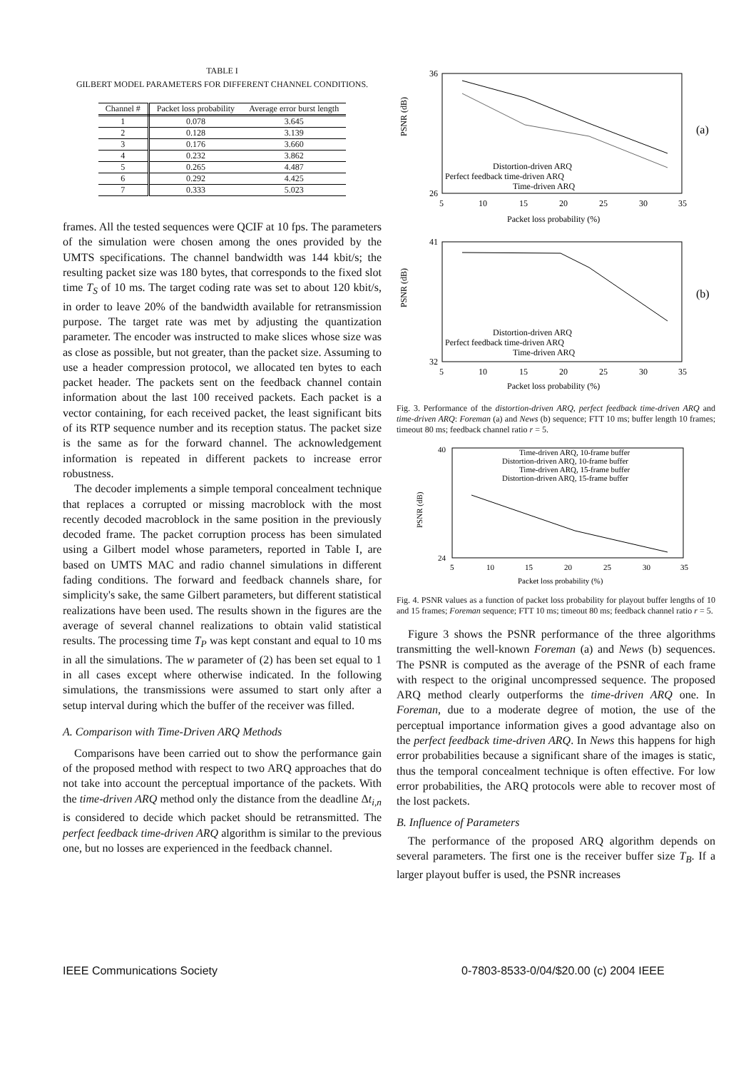TABLE I
GILBERT MODEL PARAMETERS FOR DIFFERENT CHANNEL CONDITIONS.
| Channel # | Packet loss probability | Average error burst length |
| --- | --- | --- |
| 1 | 0.078 | 3.645 |
| 2 | 0.128 | 3.139 |
| 3 | 0.176 | 3.660 |
| 4 | 0.232 | 3.862 |
| 5 | 0.265 | 4.487 |
| 6 | 0.292 | 4.425 |
| 7 | 0.333 | 5.023 |
frames. All the tested sequences were QCIF at 10 fps. The parameters of the simulation were chosen among the ones provided by the UMTS specifications. The channel bandwidth was 144 kbit/s; the resulting packet size was 180 bytes, that corresponds to the fixed slot time T<sub>S</sub> of 10 ms. The target coding rate was set to about 120 kbit/s, in order to leave 20% of the bandwidth available for retransmission purpose. The target rate was met by adjusting the quantization parameter. The encoder was instructed to make slices whose size was as close as possible, but not greater, than the packet size. Assuming to use a header compression protocol, we allocated ten bytes to each packet header. The packets sent on the feedback channel contain information about the last 100 received packets. Each packet is a vector containing, for each received packet, the least significant bits of its RTP sequence number and its reception status. The packet size is the same as for the forward channel. The acknowledgement information is repeated in different packets to increase error robustness.
The decoder implements a simple temporal concealment technique that replaces a corrupted or missing macroblock with the most recently decoded macroblock in the same position in the previously decoded frame. The packet corruption process has been simulated using a Gilbert model whose parameters, reported in Table I, are based on UMTS MAC and radio channel simulations in different fading conditions. The forward and feedback channels share, for simplicity's sake, the same Gilbert parameters, but different statistical realizations have been used. The results shown in the figures are the average of several channel realizations to obtain valid statistical results. The processing time T<sub>P</sub> was kept constant and equal to 10 ms in all the simulations. The w parameter of (2) has been set equal to 1 in all cases except where otherwise indicated. In the following simulations, the transmissions were assumed to start only after a setup interval during which the buffer of the receiver was filled.
A. Comparison with Time-Driven ARQ Methods
Comparisons have been carried out to show the performance gain of the proposed method with respect to two ARQ approaches that do not take into account the perceptual importance of the packets. With the time-driven ARQ method only the distance from the deadline Δt<sub>i,n</sub> is considered to decide which packet should be retransmitted. The perfect feedback time-driven ARQ algorithm is similar to the previous one, but no losses are experienced in the feedback channel.
PSNR (dB)
36
26
5
10
15
20
25
30
35
Packet loss probability (%)
(a)
Distortion-driven ARQ
Perfect feedback time-driven ARQ
Time-driven ARQ
PSNR (dB)
41
32
5
10
15
20
25
30
35
Packet loss probability (%)
(b)
Distortion-driven ARQ
Perfect feedback time-driven ARQ
Time-driven ARQ
Fig. 3. Performance of the distortion-driven ARQ, perfect feedback time-driven ARQ and time-driven ARQ: Foreman (a) and News (b) sequence; FTT 10 ms; buffer length 10 frames; timeout 80 ms; feedback channel ratio r = 5.
PSNR (dB)
40
24
5
10
15
20
25
30
35
Packet loss probability (%)
Time-driven ARQ, 10-frame buffer
Distortion-driven ARQ, 10-frame buffer
Time-driven ARQ, 15-frame buffer
Distortion-driven ARQ, 15-frame buffer
Fig. 4. PSNR values as a function of packet loss probability for playout buffer lengths of 10 and 15 frames; Foreman sequence; FTT 10 ms; timeout 80 ms; feedback channel ratio r = 5.
Figure 3 shows the PSNR performance of the three algorithms transmitting the well-known Foreman (a) and News (b) sequences. The PSNR is computed as the average of the PSNR of each frame with respect to the original uncompressed sequence. The proposed ARQ method clearly outperforms the time-driven ARQ one. In Foreman, due to a moderate degree of motion, the use of the perceptual importance information gives a good advantage also on the perfect feedback time-driven ARQ. In News this happens for high error probabilities because a significant share of the images is static, thus the temporal concealment technique is often effective. For low error probabilities, the ARQ protocols were able to recover most of the lost packets.
B. Influence of Parameters
The performance of the proposed ARQ algorithm depends on several parameters. The first one is the receiver buffer size T<sub>B</sub>. If a larger playout buffer is used, the PSNR increases
IEEE Communications Society
0-7803-8533-0/04/$20.00 (c) 2004 IEEE